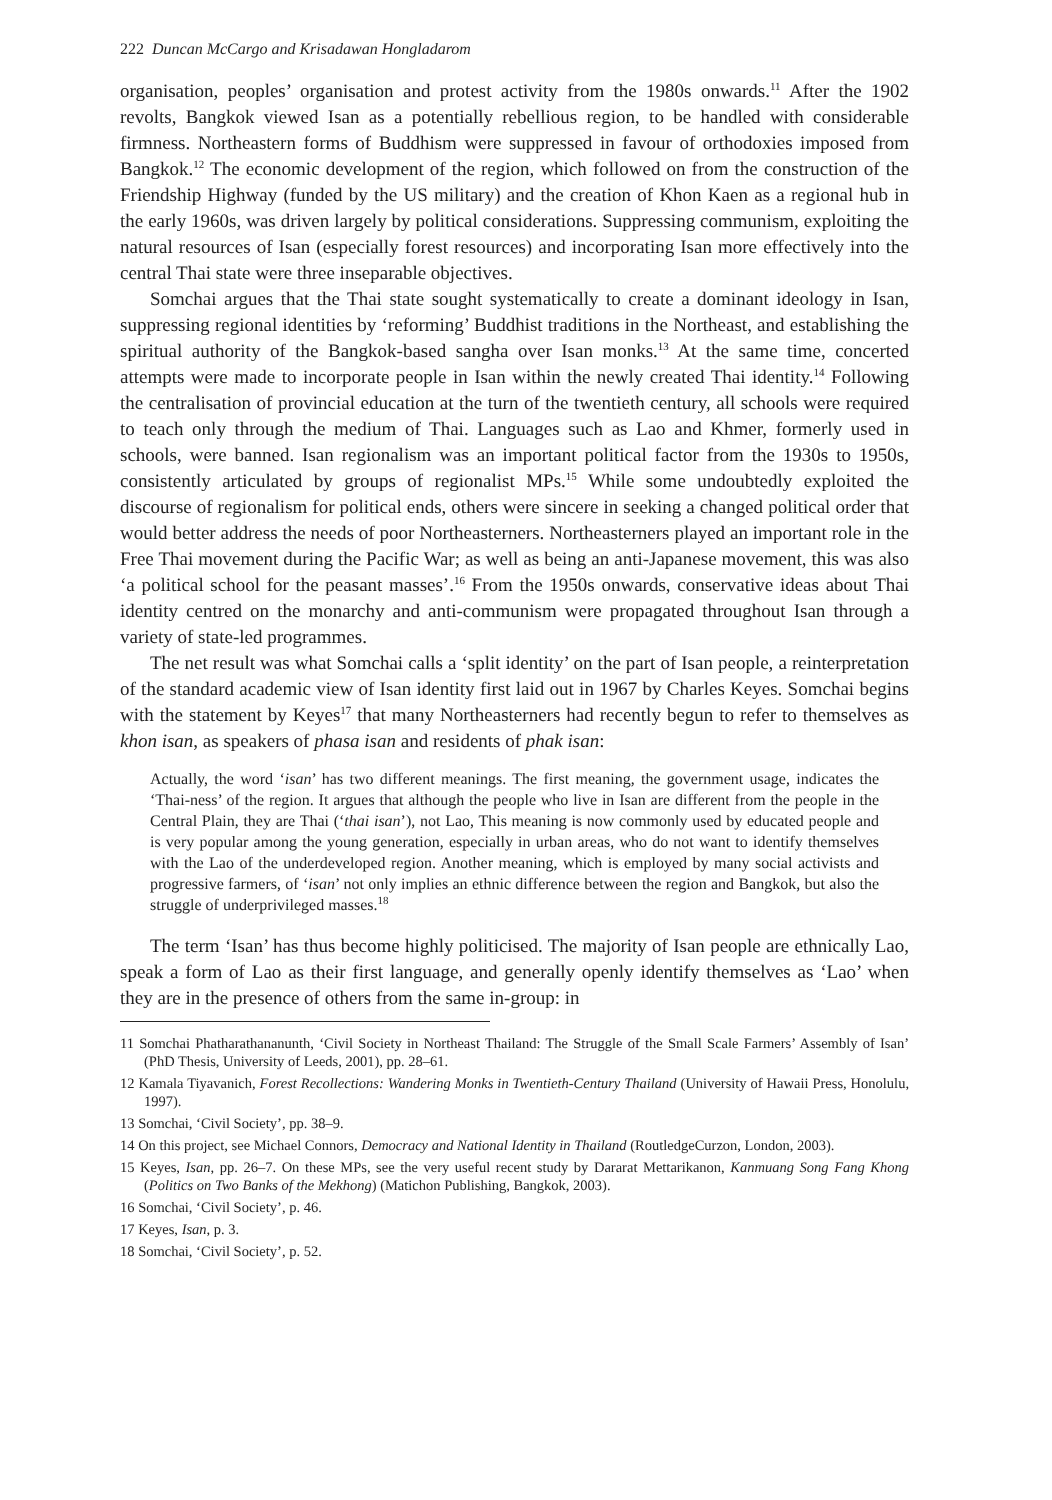222 Duncan McCargo and Krisadawan Hongladarom
organisation, peoples’ organisation and protest activity from the 1980s onwards.<sup>11</sup> After the 1902 revolts, Bangkok viewed Isan as a potentially rebellious region, to be handled with considerable firmness. Northeastern forms of Buddhism were suppressed in favour of orthodoxies imposed from Bangkok.<sup>12</sup> The economic development of the region, which followed on from the construction of the Friendship Highway (funded by the US military) and the creation of Khon Kaen as a regional hub in the early 1960s, was driven largely by political considerations. Suppressing communism, exploiting the natural resources of Isan (especially forest resources) and incorporating Isan more effectively into the central Thai state were three inseparable objectives.
Somchai argues that the Thai state sought systematically to create a dominant ideology in Isan, suppressing regional identities by ‘reforming’ Buddhist traditions in the Northeast, and establishing the spiritual authority of the Bangkok-based sangha over Isan monks.<sup>13</sup> At the same time, concerted attempts were made to incorporate people in Isan within the newly created Thai identity.<sup>14</sup> Following the centralisation of provincial education at the turn of the twentieth century, all schools were required to teach only through the medium of Thai. Languages such as Lao and Khmer, formerly used in schools, were banned. Isan regionalism was an important political factor from the 1930s to 1950s, consistently articulated by groups of regionalist MPs.<sup>15</sup> While some undoubtedly exploited the discourse of regionalism for political ends, others were sincere in seeking a changed political order that would better address the needs of poor Northeasterners. Northeasterners played an important role in the Free Thai movement during the Pacific War; as well as being an anti-Japanese movement, this was also ‘a political school for the peasant masses’.<sup>16</sup> From the 1950s onwards, conservative ideas about Thai identity centred on the monarchy and anti-communism were propagated throughout Isan through a variety of state-led programmes.
The net result was what Somchai calls a ‘split identity’ on the part of Isan people, a reinterpretation of the standard academic view of Isan identity first laid out in 1967 by Charles Keyes. Somchai begins with the statement by Keyes<sup>17</sup> that many Northeasterners had recently begun to refer to themselves as khon isan, as speakers of phasa isan and residents of phak isan:
Actually, the word ‘isan’ has two different meanings. The first meaning, the government usage, indicates the ‘Thai-ness’ of the region. It argues that although the people who live in Isan are different from the people in the Central Plain, they are Thai (‘thai isan’), not Lao, This meaning is now commonly used by educated people and is very popular among the young generation, especially in urban areas, who do not want to identify themselves with the Lao of the underdeveloped region. Another meaning, which is employed by many social activists and progressive farmers, of ‘isan’ not only implies an ethnic difference between the region and Bangkok, but also the struggle of underprivileged masses.<sup>18</sup>
The term ‘Isan’ has thus become highly politicised. The majority of Isan people are ethnically Lao, speak a form of Lao as their first language, and generally openly identify themselves as ‘Lao’ when they are in the presence of others from the same in-group: in
11 Somchai Phatharathananunth, ‘Civil Society in Northeast Thailand: The Struggle of the Small Scale Farmers’ Assembly of Isan’ (PhD Thesis, University of Leeds, 2001), pp. 28–61.
12 Kamala Tiyavanich, Forest Recollections: Wandering Monks in Twentieth-Century Thailand (University of Hawaii Press, Honolulu, 1997).
13 Somchai, ‘Civil Society’, pp. 38–9.
14 On this project, see Michael Connors, Democracy and National Identity in Thailand (RoutledgeCurzon, London, 2003).
15 Keyes, Isan, pp. 26–7. On these MPs, see the very useful recent study by Dararat Mettarikanon, Kanmuang Song Fang Khong (Politics on Two Banks of the Mekhong) (Matichon Publishing, Bangkok, 2003).
16 Somchai, ‘Civil Society’, p. 46.
17 Keyes, Isan, p. 3.
18 Somchai, ‘Civil Society’, p. 52.